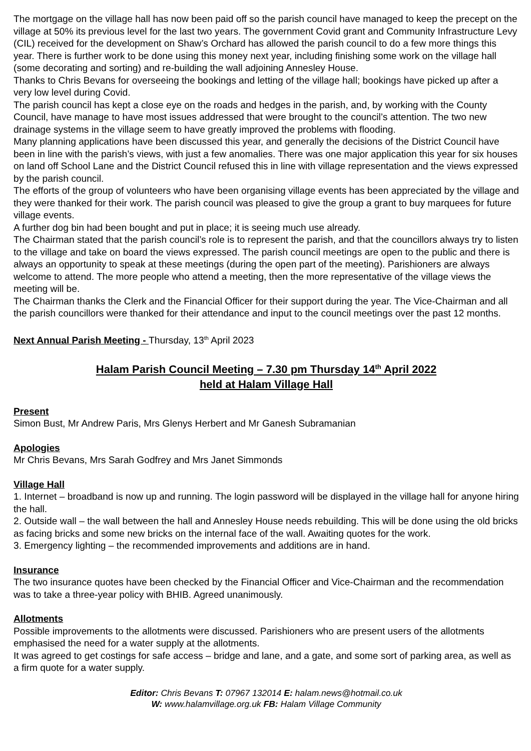The mortgage on the village hall has now been paid off so the parish council have managed to keep the precept on the village at 50% its previous level for the last two years. The government Covid grant and Community Infrastructure Levy (CIL) received for the development on Shaw’s Orchard has allowed the parish council to do a few more things this year. There is further work to be done using this money next year, including finishing some work on the village hall (some decorating and sorting) and re-building the wall adjoining Annesley House.
Thanks to Chris Bevans for overseeing the bookings and letting of the village hall; bookings have picked up after a very low level during Covid.
The parish council has kept a close eye on the roads and hedges in the parish, and, by working with the County Council, have manage to have most issues addressed that were brought to the council’s attention. The two new drainage systems in the village seem to have greatly improved the problems with flooding.
Many planning applications have been discussed this year, and generally the decisions of the District Council have been in line with the parish’s views, with just a few anomalies. There was one major application this year for six houses on land off School Lane and the District Council refused this in line with village representation and the views expressed by the parish council.
The efforts of the group of volunteers who have been organising village events has been appreciated by the village and they were thanked for their work. The parish council was pleased to give the group a grant to buy marquees for future village events.
A further dog bin had been bought and put in place; it is seeing much use already.
The Chairman stated that the parish council’s role is to represent the parish, and that the councillors always try to listen to the village and take on board the views expressed. The parish council meetings are open to the public and there is always an opportunity to speak at these meetings (during the open part of the meeting). Parishioners are always welcome to attend. The more people who attend a meeting, then the more representative of the village views the meeting will be.
The Chairman thanks the Clerk and the Financial Officer for their support during the year. The Vice-Chairman and all the parish councillors were thanked for their attendance and input to the council meetings over the past 12 months.
Next Annual Parish Meeting - Thursday, 13<sup>th</sup> April 2023
Halam Parish Council Meeting – 7.30 pm Thursday 14<sup>th</sup> April 2022
held at Halam Village Hall
Present
Simon Bust, Mr Andrew Paris, Mrs Glenys Herbert and Mr Ganesh Subramanian
Apologies
Mr Chris Bevans, Mrs Sarah Godfrey and Mrs Janet Simmonds
Village Hall
1. Internet – broadband is now up and running. The login password will be displayed in the village hall for anyone hiring the hall.
2. Outside wall – the wall between the hall and Annesley House needs rebuilding. This will be done using the old bricks as facing bricks and some new bricks on the internal face of the wall. Awaiting quotes for the work.
3. Emergency lighting – the recommended improvements and additions are in hand.
Insurance
The two insurance quotes have been checked by the Financial Officer and Vice-Chairman and the recommendation was to take a three-year policy with BHIB. Agreed unanimously.
Allotments
Possible improvements to the allotments were discussed. Parishioners who are present users of the allotments emphasised the need for a water supply at the allotments.
It was agreed to get costings for safe access – bridge and lane, and a gate, and some sort of parking area, as well as a firm quote for a water supply.
Editor: Chris Bevans T: 07967 132014 E: halam.news@hotmail.co.uk
W: www.halamvillage.org.uk FB: Halam Village Community